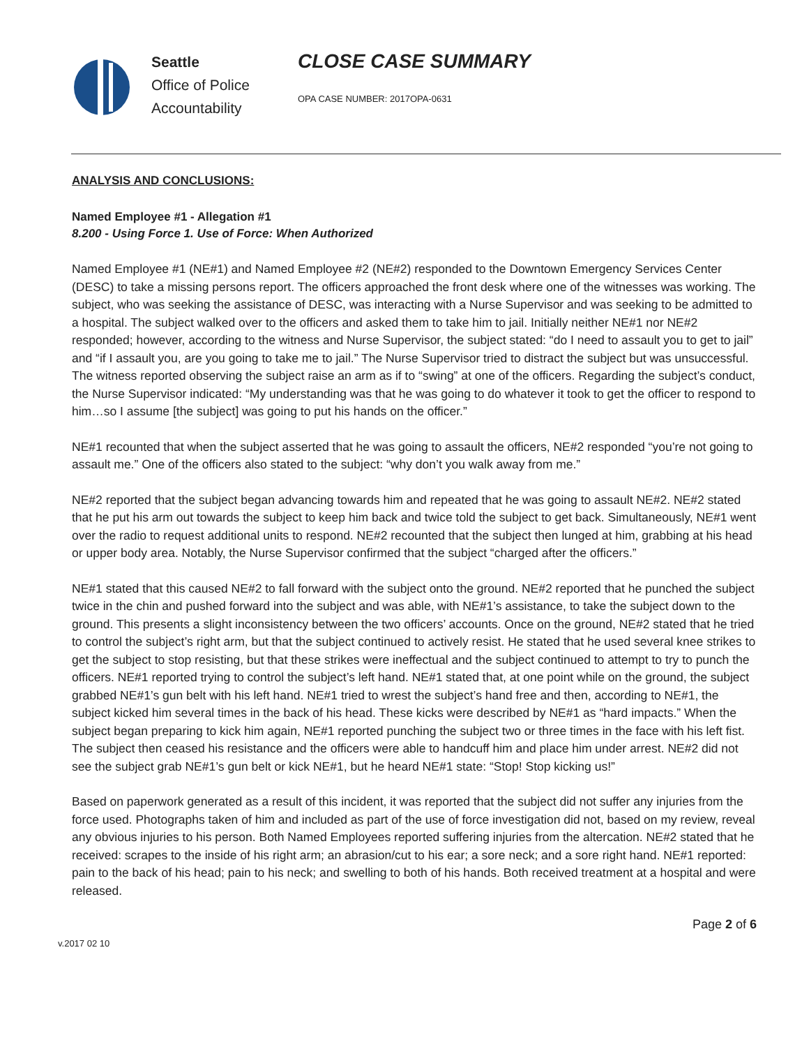Seattle
Office of Police
Accountability
CLOSE CASE SUMMARY
OPA CASE NUMBER: 2017OPA-0631
ANALYSIS AND CONCLUSIONS:
Named Employee #1 - Allegation #1
8.200 - Using Force 1. Use of Force: When Authorized
Named Employee #1 (NE#1) and Named Employee #2 (NE#2) responded to the Downtown Emergency Services Center (DESC) to take a missing persons report. The officers approached the front desk where one of the witnesses was working. The subject, who was seeking the assistance of DESC, was interacting with a Nurse Supervisor and was seeking to be admitted to a hospital. The subject walked over to the officers and asked them to take him to jail. Initially neither NE#1 nor NE#2 responded; however, according to the witness and Nurse Supervisor, the subject stated: “do I need to assault you to get to jail” and “if I assault you, are you going to take me to jail.” The Nurse Supervisor tried to distract the subject but was unsuccessful. The witness reported observing the subject raise an arm as if to “swing” at one of the officers. Regarding the subject’s conduct, the Nurse Supervisor indicated: “My understanding was that he was going to do whatever it took to get the officer to respond to him…so I assume [the subject] was going to put his hands on the officer.”
NE#1 recounted that when the subject asserted that he was going to assault the officers, NE#2 responded “you’re not going to assault me.” One of the officers also stated to the subject: “why don’t you walk away from me.”
NE#2 reported that the subject began advancing towards him and repeated that he was going to assault NE#2. NE#2 stated that he put his arm out towards the subject to keep him back and twice told the subject to get back. Simultaneously, NE#1 went over the radio to request additional units to respond. NE#2 recounted that the subject then lunged at him, grabbing at his head or upper body area. Notably, the Nurse Supervisor confirmed that the subject “charged after the officers.”
NE#1 stated that this caused NE#2 to fall forward with the subject onto the ground. NE#2 reported that he punched the subject twice in the chin and pushed forward into the subject and was able, with NE#1’s assistance, to take the subject down to the ground. This presents a slight inconsistency between the two officers’ accounts. Once on the ground, NE#2 stated that he tried to control the subject’s right arm, but that the subject continued to actively resist. He stated that he used several knee strikes to get the subject to stop resisting, but that these strikes were ineffectual and the subject continued to attempt to try to punch the officers. NE#1 reported trying to control the subject’s left hand. NE#1 stated that, at one point while on the ground, the subject grabbed NE#1’s gun belt with his left hand. NE#1 tried to wrest the subject’s hand free and then, according to NE#1, the subject kicked him several times in the back of his head. These kicks were described by NE#1 as “hard impacts.” When the subject began preparing to kick him again, NE#1 reported punching the subject two or three times in the face with his left fist. The subject then ceased his resistance and the officers were able to handcuff him and place him under arrest. NE#2 did not see the subject grab NE#1’s gun belt or kick NE#1, but he heard NE#1 state: “Stop! Stop kicking us!”
Based on paperwork generated as a result of this incident, it was reported that the subject did not suffer any injuries from the force used. Photographs taken of him and included as part of the use of force investigation did not, based on my review, reveal any obvious injuries to his person. Both Named Employees reported suffering injuries from the altercation. NE#2 stated that he received: scrapes to the inside of his right arm; an abrasion/cut to his ear; a sore neck; and a sore right hand. NE#1 reported: pain to the back of his head; pain to his neck; and swelling to both of his hands. Both received treatment at a hospital and were released.
v.2017 02 10 Page 2 of 6